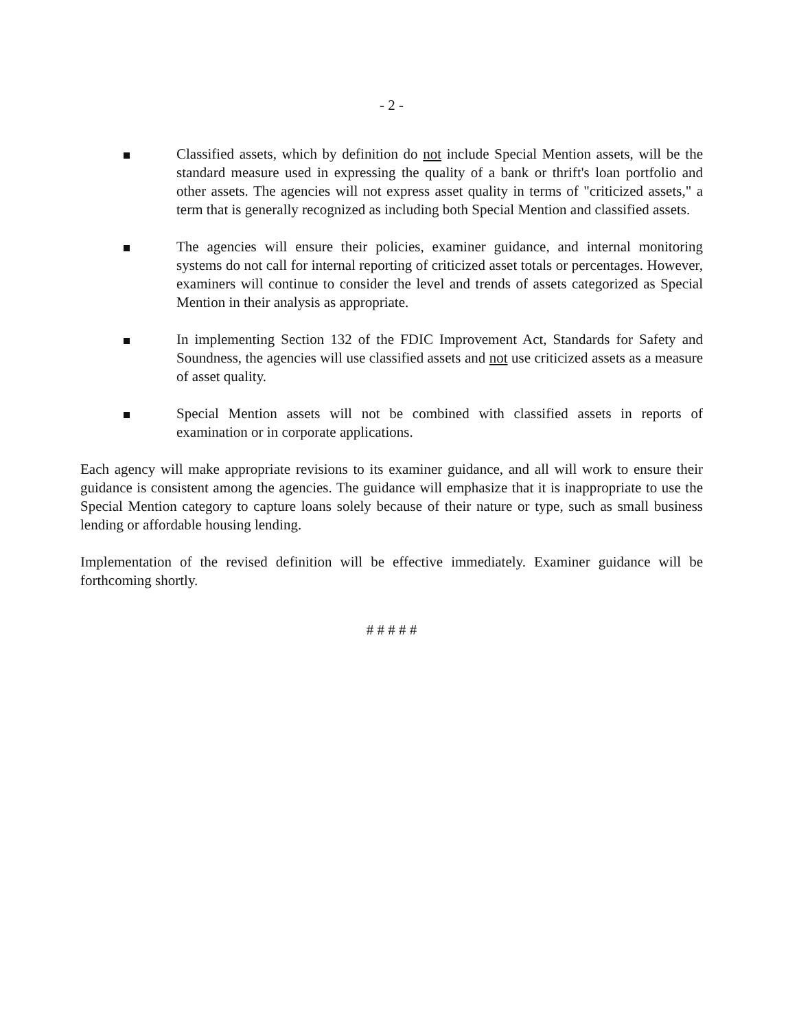- 2 -
Classified assets, which by definition do not include Special Mention assets, will be the standard measure used in expressing the quality of a bank or thrift's loan portfolio and other assets. The agencies will not express asset quality in terms of "criticized assets," a term that is generally recognized as including both Special Mention and classified assets.
The agencies will ensure their policies, examiner guidance, and internal monitoring systems do not call for internal reporting of criticized asset totals or percentages. However, examiners will continue to consider the level and trends of assets categorized as Special Mention in their analysis as appropriate.
In implementing Section 132 of the FDIC Improvement Act, Standards for Safety and Soundness, the agencies will use classified assets and not use criticized assets as a measure of asset quality.
Special Mention assets will not be combined with classified assets in reports of examination or in corporate applications.
Each agency will make appropriate revisions to its examiner guidance, and all will work to ensure their guidance is consistent among the agencies. The guidance will emphasize that it is inappropriate to use the Special Mention category to capture loans solely because of their nature or type, such as small business lending or affordable housing lending.
Implementation of the revised definition will be effective immediately. Examiner guidance will be forthcoming shortly.
# # # # #